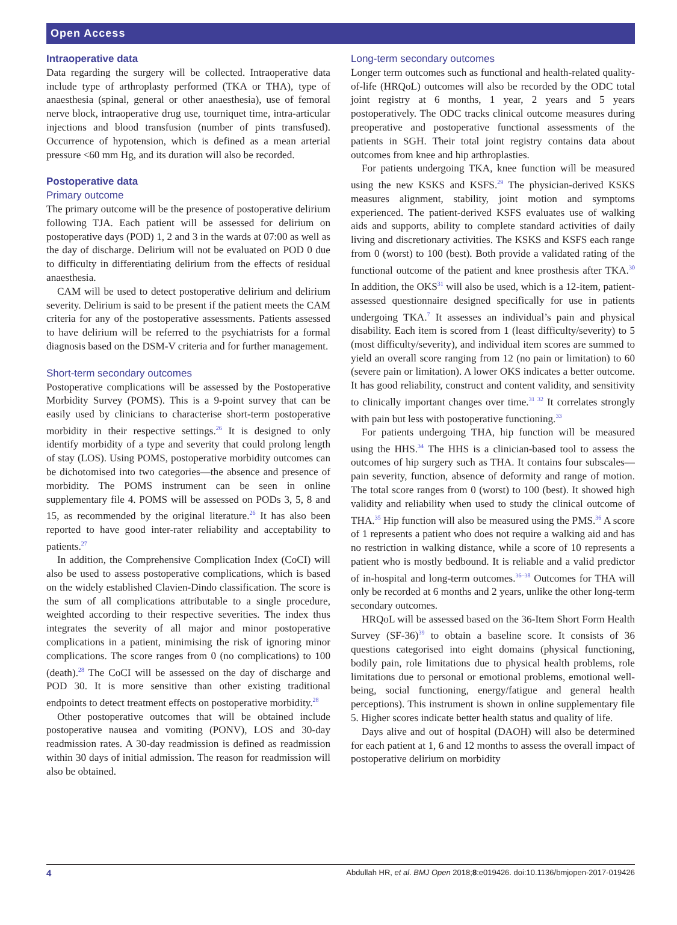Open Access
Intraoperative data
Data regarding the surgery will be collected. Intraoperative data include type of arthroplasty performed (TKA or THA), type of anaesthesia (spinal, general or other anaesthesia), use of femoral nerve block, intraoperative drug use, tourniquet time, intra-articular injections and blood transfusion (number of pints transfused). Occurrence of hypotension, which is defined as a mean arterial pressure <60 mm Hg, and its duration will also be recorded.
Postoperative data
Primary outcome
The primary outcome will be the presence of postoperative delirium following TJA. Each patient will be assessed for delirium on postoperative days (POD) 1, 2 and 3 in the wards at 07:00 as well as the day of discharge. Delirium will not be evaluated on POD 0 due to difficulty in differentiating delirium from the effects of residual anaesthesia.
CAM will be used to detect postoperative delirium and delirium severity. Delirium is said to be present if the patient meets the CAM criteria for any of the postoperative assessments. Patients assessed to have delirium will be referred to the psychiatrists for a formal diagnosis based on the DSM-V criteria and for further management.
Short-term secondary outcomes
Postoperative complications will be assessed by the Postoperative Morbidity Survey (POMS). This is a 9-point survey that can be easily used by clinicians to characterise short-term postoperative morbidity in their respective settings.<sup>26</sup> It is designed to only identify morbidity of a type and severity that could prolong length of stay (LOS). Using POMS, postoperative morbidity outcomes can be dichotomised into two categories—the absence and presence of morbidity. The POMS instrument can be seen in online supplementary file 4. POMS will be assessed on PODs 3, 5, 8 and 15, as recommended by the original literature.<sup>26</sup> It has also been reported to have good inter-rater reliability and acceptability to patients.<sup>27</sup>
In addition, the Comprehensive Complication Index (CoCI) will also be used to assess postoperative complications, which is based on the widely established Clavien-Dindo classification. The score is the sum of all complications attributable to a single procedure, weighted according to their respective severities. The index thus integrates the severity of all major and minor postoperative complications in a patient, minimising the risk of ignoring minor complications. The score ranges from 0 (no complications) to 100 (death).<sup>28</sup> The CoCI will be assessed on the day of discharge and POD 30. It is more sensitive than other existing traditional endpoints to detect treatment effects on postoperative morbidity.<sup>28</sup>
Other postoperative outcomes that will be obtained include postoperative nausea and vomiting (PONV), LOS and 30-day readmission rates. A 30-day readmission is defined as readmission within 30 days of initial admission. The reason for readmission will also be obtained.
Long-term secondary outcomes
Longer term outcomes such as functional and health-related quality-of-life (HRQoL) outcomes will also be recorded by the ODC total joint registry at 6 months, 1 year, 2 years and 5 years postoperatively. The ODC tracks clinical outcome measures during preoperative and postoperative functional assessments of the patients in SGH. Their total joint registry contains data about outcomes from knee and hip arthroplasties.
For patients undergoing TKA, knee function will be measured using the new KSKS and KSFS.<sup>29</sup> The physician-derived KSKS measures alignment, stability, joint motion and symptoms experienced. The patient-derived KSFS evaluates use of walking aids and supports, ability to complete standard activities of daily living and discretionary activities. The KSKS and KSFS each range from 0 (worst) to 100 (best). Both provide a validated rating of the functional outcome of the patient and knee prosthesis after TKA.<sup>30</sup> In addition, the OKS<sup>31</sup> will also be used, which is a 12-item, patient-assessed questionnaire designed specifically for use in patients undergoing TKA.<sup>7</sup> It assesses an individual’s pain and physical disability. Each item is scored from 1 (least difficulty/severity) to 5 (most difficulty/severity), and individual item scores are summed to yield an overall score ranging from 12 (no pain or limitation) to 60 (severe pain or limitation). A lower OKS indicates a better outcome. It has good reliability, construct and content validity, and sensitivity to clinically important changes over time.<sup>31 32</sup> It correlates strongly with pain but less with postoperative functioning.<sup>33</sup>
For patients undergoing THA, hip function will be measured using the HHS.<sup>34</sup> The HHS is a clinician-based tool to assess the outcomes of hip surgery such as THA. It contains four subscales—pain severity, function, absence of deformity and range of motion. The total score ranges from 0 (worst) to 100 (best). It showed high validity and reliability when used to study the clinical outcome of THA.<sup>35</sup> Hip function will also be measured using the PMS.<sup>36</sup> A score of 1 represents a patient who does not require a walking aid and has no restriction in walking distance, while a score of 10 represents a patient who is mostly bedbound. It is reliable and a valid predictor of in-hospital and long-term outcomes.<sup>36–38</sup> Outcomes for THA will only be recorded at 6 months and 2 years, unlike the other long-term secondary outcomes.
HRQoL will be assessed based on the 36-Item Short Form Health Survey (SF-36)<sup>39</sup> to obtain a baseline score. It consists of 36 questions categorised into eight domains (physical functioning, bodily pain, role limitations due to physical health problems, role limitations due to personal or emotional problems, emotional well-being, social functioning, energy/fatigue and general health perceptions). This instrument is shown in online supplementary file 5. Higher scores indicate better health status and quality of life.
Days alive and out of hospital (DAOH) will also be determined for each patient at 1, 6 and 12 months to assess the overall impact of postoperative delirium on morbidity
4 Abdullah HR, et al. BMJ Open 2018;8:e019426. doi:10.1136/bmjopen-2017-019426